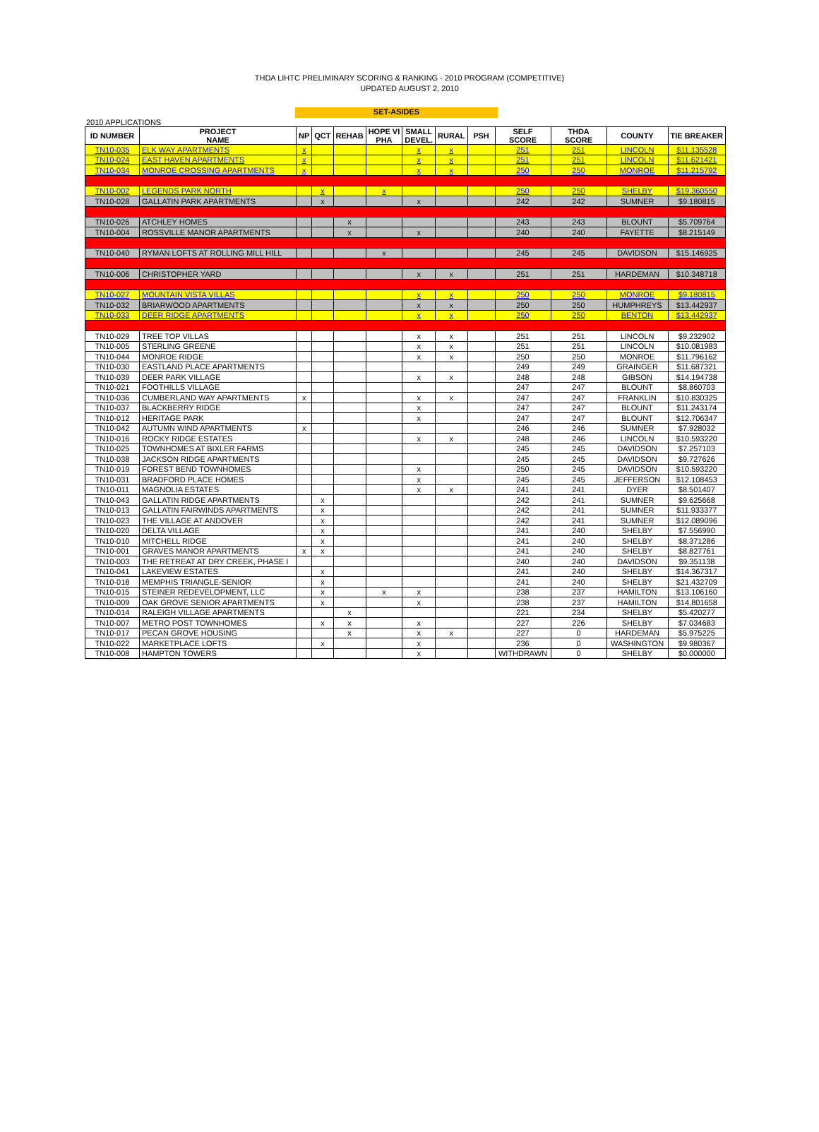THDA LIHTC PRELIMINARY SCORING & RANKING - 2010 PROGRAM (COMPETITIVE)
UPDATED AUGUST 2, 2010
SET-ASIDES
2010 APPLICATIONS
| ID NUMBER | PROJECT NAME | NP | QCT | REHAB | HOPE VI PHA | SMALL DEVEL. | RURAL | PSH | SELF SCORE | THDA SCORE | COUNTY | TIE BREAKER |
| --- | --- | --- | --- | --- | --- | --- | --- | --- | --- | --- | --- | --- |
| TN10-035 | ELK WAY APARTMENTS | x | | | | x | x | | 251 | 251 | LINCOLN | $11.135528 |
| TN10-024 | EAST HAVEN APARTMENTS | x | | | | x | x | | 251 | 251 | LINCOLN | $11.621421 |
| TN10-034 | MONROE CROSSING APARTMENTS | x | | | | x | x | | 250 | 250 | MONROE | $11.215792 |
| TN10-002 | LEGENDS PARK NORTH | | x | | x | | | | 250 | 250 | SHELBY | $19.360550 |
| TN10-028 | GALLATIN PARK APARTMENTS | | x | | | x | | | 242 | 242 | SUMNER | $9.180815 |
| TN10-026 | ATCHLEY HOMES | | | x | | | | | 243 | 243 | BLOUNT | $5.709764 |
| TN10-004 | ROSSVILLE MANOR APARTMENTS | | | x | | x | | | 240 | 240 | FAYETTE | $8.215149 |
| TN10-040 | RYMAN LOFTS AT ROLLING MILL HILL | | | | x | | | | 245 | 245 | DAVIDSON | $15.146925 |
| TN10-006 | CHRISTOPHER YARD | | | | | x | x | | 251 | 251 | HARDEMAN | $10.348718 |
| TN10-027 | MOUNTAIN VISTA VILLAS | | | | | x | x | | 250 | 250 | MONROE | $9.180815 |
| TN10-032 | BRIARWOOD APARTMENTS | | | | | x | x | | 250 | 250 | HUMPHREYS | $13.442937 |
| TN10-033 | DEER RIDGE APARTMENTS | | | | | x | x | | 250 | 250 | BENTON | $13.442937 |
| TN10-029 | TREE TOP VILLAS | | | | | x | x | | 251 | 251 | LINCOLN | $9.232902 |
| TN10-005 | STERLING GREENE | | | | | x | x | | 251 | 251 | LINCOLN | $10.081983 |
| TN10-044 | MONROE RIDGE | | | | | x | x | | 250 | 250 | MONROE | $11.796162 |
| TN10-030 | EASTLAND PLACE APARTMENTS | | | | | | | | 249 | 249 | GRAINGER | $11.687321 |
| TN10-039 | DEER PARK VILLAGE | | | | | x | x | | 248 | 248 | GIBSON | $14.194738 |
| TN10-021 | FOOTHILLS VILLAGE | | | | | | | | 247 | 247 | BLOUNT | $8.860703 |
| TN10-036 | CUMBERLAND WAY APARTMENTS | x | | | | x | x | | 247 | 247 | FRANKLIN | $10.830325 |
| TN10-037 | BLACKBERRY RIDGE | | | | | x | | | 247 | 247 | BLOUNT | $11.243174 |
| TN10-012 | HERITAGE PARK | | | | | x | | | 247 | 247 | BLOUNT | $12.706347 |
| TN10-042 | AUTUMN WIND APARTMENTS | x | | | | | | | 246 | 246 | SUMNER | $7.928032 |
| TN10-016 | ROCKY RIDGE ESTATES | | | | | x | x | | 248 | 246 | LINCOLN | $10.593220 |
| TN10-025 | TOWNHOMES AT BIXLER FARMS | | | | | | | | 245 | 245 | DAVIDSON | $7.257103 |
| TN10-038 | JACKSON RIDGE APARTMENTS | | | | | | | | 245 | 245 | DAVIDSON | $9.727626 |
| TN10-019 | FOREST BEND TOWNHOMES | | | | | x | | | 250 | 245 | DAVIDSON | $10.593220 |
| TN10-031 | BRADFORD PLACE HOMES | | | | | x | | | 245 | 245 | JEFFERSON | $12.108453 |
| TN10-011 | MAGNOLIA ESTATES | | | | | x | x | | 241 | 241 | DYER | $8.501407 |
| TN10-043 | GALLATIN RIDGE APARTMENTS | | x | | | | | | 242 | 241 | SUMNER | $9.625668 |
| TN10-013 | GALLATIN FAIRWINDS APARTMENTS | | x | | | | | | 242 | 241 | SUMNER | $11.933377 |
| TN10-023 | THE VILLAGE AT ANDOVER | | x | | | | | | 242 | 241 | SUMNER | $12.089096 |
| TN10-020 | DELTA VILLAGE | | x | | | | | | 241 | 240 | SHELBY | $7.556990 |
| TN10-010 | MITCHELL RIDGE | | x | | | | | | 241 | 240 | SHELBY | $8.371286 |
| TN10-001 | GRAVES MANOR APARTMENTS | x | x | | | | | | 241 | 240 | SHELBY | $8.827761 |
| TN10-003 | THE RETREAT AT DRY CREEK, PHASE I | | | | | | | | 240 | 240 | DAVIDSON | $9.351138 |
| TN10-041 | LAKEVIEW ESTATES | | x | | | | | | 241 | 240 | SHELBY | $14.367317 |
| TN10-018 | MEMPHIS TRIANGLE-SENIOR | | x | | | | | | 241 | 240 | SHELBY | $21.432709 |
| TN10-015 | STEINER REDEVELOPMENT, LLC | | x | | x | x | | | 238 | 237 | HAMILTON | $13.106160 |
| TN10-009 | OAK GROVE SENIOR APARTMENTS | | x | | | x | | | 238 | 237 | HAMILTON | $14.801658 |
| TN10-014 | RALEIGH VILLAGE APARTMENTS | | | x | | | | | 221 | 234 | SHELBY | $5.420277 |
| TN10-007 | METRO POST TOWNHOMES | | x | x | | x | | | 227 | 226 | SHELBY | $7.034683 |
| TN10-017 | PECAN GROVE HOUSING | | | x | | x | x | | 227 | 0 | HARDEMAN | $5.975225 |
| TN10-022 | MARKETPLACE LOFTS | | x | | | x | | | 236 | 0 | WASHINGTON | $9.980367 |
| TN10-008 | HAMPTON TOWERS | | | | | x | | | WITHDRAWN | 0 | SHELBY | $0.000000 |